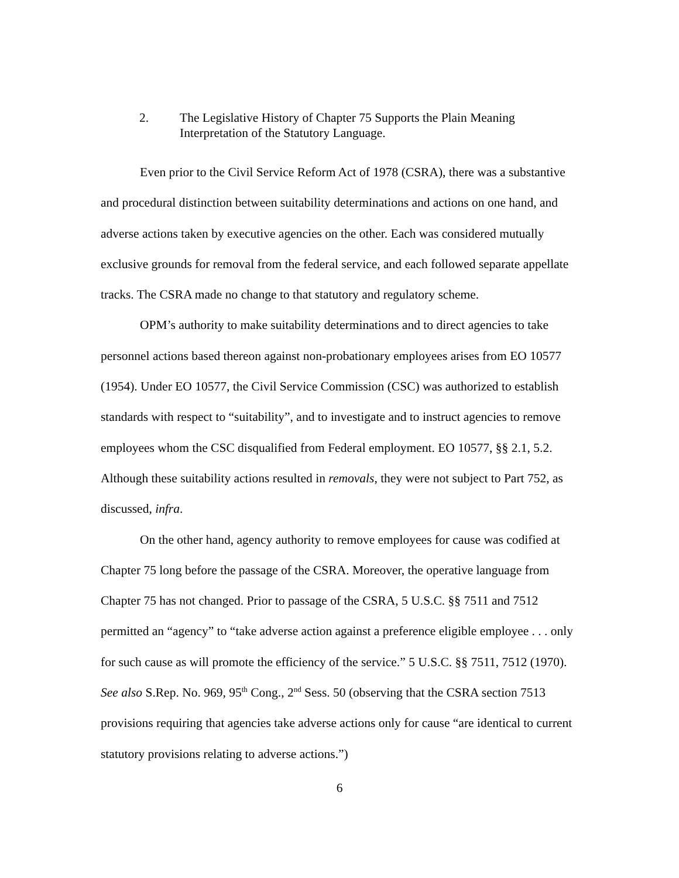2. The Legislative History of Chapter 75 Supports the Plain Meaning Interpretation of the Statutory Language.
Even prior to the Civil Service Reform Act of 1978 (CSRA), there was a substantive and procedural distinction between suitability determinations and actions on one hand, and adverse actions taken by executive agencies on the other. Each was considered mutually exclusive grounds for removal from the federal service, and each followed separate appellate tracks. The CSRA made no change to that statutory and regulatory scheme.
OPM’s authority to make suitability determinations and to direct agencies to take personnel actions based thereon against non-probationary employees arises from EO 10577 (1954). Under EO 10577, the Civil Service Commission (CSC) was authorized to establish standards with respect to “suitability”, and to investigate and to instruct agencies to remove employees whom the CSC disqualified from Federal employment. EO 10577, §§ 2.1, 5.2. Although these suitability actions resulted in removals, they were not subject to Part 752, as discussed, infra.
On the other hand, agency authority to remove employees for cause was codified at Chapter 75 long before the passage of the CSRA. Moreover, the operative language from Chapter 75 has not changed. Prior to passage of the CSRA, 5 U.S.C. §§ 7511 and 7512 permitted an “agency” to “take adverse action against a preference eligible employee . . . only for such cause as will promote the efficiency of the service.” 5 U.S.C. §§ 7511, 7512 (1970). See also S.Rep. No. 969, 95<sup>th</sup> Cong., 2<sup>nd</sup> Sess. 50 (observing that the CSRA section 7513 provisions requiring that agencies take adverse actions only for cause “are identical to current statutory provisions relating to adverse actions.”)
6